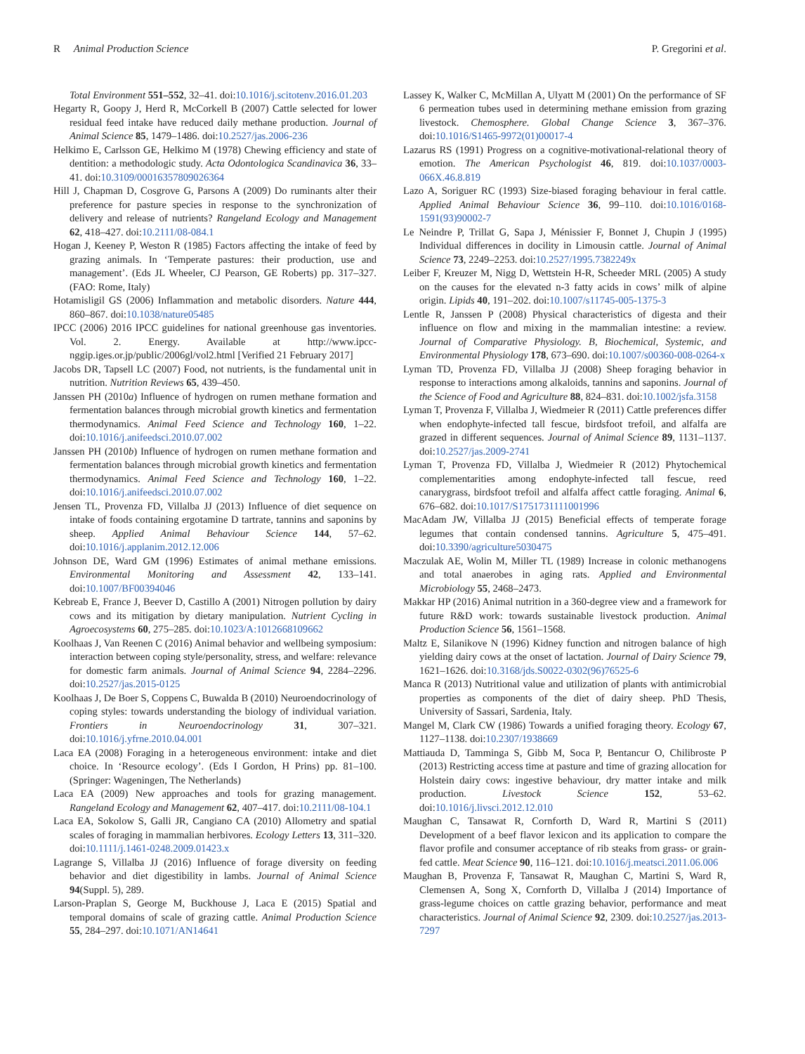R Animal Production Science P. Gregorini et al.
Total Environment 551–552, 32–41. doi:10.1016/j.scitotenv.2016.01.203
Hegarty R, Goopy J, Herd R, McCorkell B (2007) Cattle selected for lower residual feed intake have reduced daily methane production. Journal of Animal Science 85, 1479–1486. doi:10.2527/jas.2006-236
Helkimo E, Carlsson GE, Helkimo M (1978) Chewing efficiency and state of dentition: a methodologic study. Acta Odontologica Scandinavica 36, 33–41. doi:10.3109/00016357809026364
Hill J, Chapman D, Cosgrove G, Parsons A (2009) Do ruminants alter their preference for pasture species in response to the synchronization of delivery and release of nutrients? Rangeland Ecology and Management 62, 418–427. doi:10.2111/08-084.1
Hogan J, Keeney P, Weston R (1985) Factors affecting the intake of feed by grazing animals. In ‘Temperate pastures: their production, use and management’. (Eds JL Wheeler, CJ Pearson, GE Roberts) pp. 317–327. (FAO: Rome, Italy)
Hotamisligil GS (2006) Inflammation and metabolic disorders. Nature 444, 860–867. doi:10.1038/nature05485
IPCC (2006) 2016 IPCC guidelines for national greenhouse gas inventories. Vol. 2. Energy. Available at http://www.ipcc-nggip.iges.or.jp/public/2006gl/vol2.html [Verified 21 February 2017]
Jacobs DR, Tapsell LC (2007) Food, not nutrients, is the fundamental unit in nutrition. Nutrition Reviews 65, 439–450.
Janssen PH (2010a) Influence of hydrogen on rumen methane formation and fermentation balances through microbial growth kinetics and fermentation thermodynamics. Animal Feed Science and Technology 160, 1–22. doi:10.1016/j.anifeedsci.2010.07.002
Janssen PH (2010b) Influence of hydrogen on rumen methane formation and fermentation balances through microbial growth kinetics and fermentation thermodynamics. Animal Feed Science and Technology 160, 1–22. doi:10.1016/j.anifeedsci.2010.07.002
Jensen TL, Provenza FD, Villalba JJ (2013) Influence of diet sequence on intake of foods containing ergotamine D tartrate, tannins and saponins by sheep. Applied Animal Behaviour Science 144, 57–62. doi:10.1016/j.applanim.2012.12.006
Johnson DE, Ward GM (1996) Estimates of animal methane emissions. Environmental Monitoring and Assessment 42, 133–141. doi:10.1007/BF00394046
Kebreab E, France J, Beever D, Castillo A (2001) Nitrogen pollution by dairy cows and its mitigation by dietary manipulation. Nutrient Cycling in Agroecosystems 60, 275–285. doi:10.1023/A:1012668109662
Koolhaas J, Van Reenen C (2016) Animal behavior and wellbeing symposium: interaction between coping style/personality, stress, and welfare: relevance for domestic farm animals. Journal of Animal Science 94, 2284–2296. doi:10.2527/jas.2015-0125
Koolhaas J, De Boer S, Coppens C, Buwalda B (2010) Neuroendocrinology of coping styles: towards understanding the biology of individual variation. Frontiers in Neuroendocrinology 31, 307–321. doi:10.1016/j.yfrne.2010.04.001
Laca EA (2008) Foraging in a heterogeneous environment: intake and diet choice. In ‘Resource ecology’. (Eds I Gordon, H Prins) pp. 81–100. (Springer: Wageningen, The Netherlands)
Laca EA (2009) New approaches and tools for grazing management. Rangeland Ecology and Management 62, 407–417. doi:10.2111/08-104.1
Laca EA, Sokolow S, Galli JR, Cangiano CA (2010) Allometry and spatial scales of foraging in mammalian herbivores. Ecology Letters 13, 311–320. doi:10.1111/j.1461-0248.2009.01423.x
Lagrange S, Villalba JJ (2016) Influence of forage diversity on feeding behavior and diet digestibility in lambs. Journal of Animal Science 94(Suppl. 5), 289.
Larson-Praplan S, George M, Buckhouse J, Laca E (2015) Spatial and temporal domains of scale of grazing cattle. Animal Production Science 55, 284–297. doi:10.1071/AN14641
Lassey K, Walker C, McMillan A, Ulyatt M (2001) On the performance of SF 6 permeation tubes used in determining methane emission from grazing livestock. Chemosphere. Global Change Science 3, 367–376. doi:10.1016/S1465-9972(01)00017-4
Lazarus RS (1991) Progress on a cognitive-motivational-relational theory of emotion. The American Psychologist 46, 819. doi:10.1037/0003-066X.46.8.819
Lazo A, Soriguer RC (1993) Size-biased foraging behaviour in feral cattle. Applied Animal Behaviour Science 36, 99–110. doi:10.1016/0168-1591(93)90002-7
Le Neindre P, Trillat G, Sapa J, Ménissier F, Bonnet J, Chupin J (1995) Individual differences in docility in Limousin cattle. Journal of Animal Science 73, 2249–2253. doi:10.2527/1995.7382249x
Leiber F, Kreuzer M, Nigg D, Wettstein H-R, Scheeder MRL (2005) A study on the causes for the elevated n-3 fatty acids in cows’ milk of alpine origin. Lipids 40, 191–202. doi:10.1007/s11745-005-1375-3
Lentle R, Janssen P (2008) Physical characteristics of digesta and their influence on flow and mixing in the mammalian intestine: a review. Journal of Comparative Physiology. B, Biochemical, Systemic, and Environmental Physiology 178, 673–690. doi:10.1007/s00360-008-0264-x
Lyman TD, Provenza FD, Villalba JJ (2008) Sheep foraging behavior in response to interactions among alkaloids, tannins and saponins. Journal of the Science of Food and Agriculture 88, 824–831. doi:10.1002/jsfa.3158
Lyman T, Provenza F, Villalba J, Wiedmeier R (2011) Cattle preferences differ when endophyte-infected tall fescue, birdsfoot trefoil, and alfalfa are grazed in different sequences. Journal of Animal Science 89, 1131–1137. doi:10.2527/jas.2009-2741
Lyman T, Provenza FD, Villalba J, Wiedmeier R (2012) Phytochemical complementarities among endophyte-infected tall fescue, reed canarygrass, birdsfoot trefoil and alfalfa affect cattle foraging. Animal 6, 676–682. doi:10.1017/S1751731111001996
MacAdam JW, Villalba JJ (2015) Beneficial effects of temperate forage legumes that contain condensed tannins. Agriculture 5, 475–491. doi:10.3390/agriculture5030475
Maczulak AE, Wolin M, Miller TL (1989) Increase in colonic methanogens and total anaerobes in aging rats. Applied and Environmental Microbiology 55, 2468–2473.
Makkar HP (2016) Animal nutrition in a 360-degree view and a framework for future R&D work: towards sustainable livestock production. Animal Production Science 56, 1561–1568.
Maltz E, Silanikove N (1996) Kidney function and nitrogen balance of high yielding dairy cows at the onset of lactation. Journal of Dairy Science 79, 1621–1626. doi:10.3168/jds.S0022-0302(96)76525-6
Manca R (2013) Nutritional value and utilization of plants with antimicrobial properties as components of the diet of dairy sheep. PhD Thesis, University of Sassari, Sardenia, Italy.
Mangel M, Clark CW (1986) Towards a unified foraging theory. Ecology 67, 1127–1138. doi:10.2307/1938669
Mattiauda D, Tamminga S, Gibb M, Soca P, Bentancur O, Chilibroste P (2013) Restricting access time at pasture and time of grazing allocation for Holstein dairy cows: ingestive behaviour, dry matter intake and milk production. Livestock Science 152, 53–62. doi:10.1016/j.livsci.2012.12.010
Maughan C, Tansawat R, Cornforth D, Ward R, Martini S (2011) Development of a beef flavor lexicon and its application to compare the flavor profile and consumer acceptance of rib steaks from grass- or grain-fed cattle. Meat Science 90, 116–121. doi:10.1016/j.meatsci.2011.06.006
Maughan B, Provenza F, Tansawat R, Maughan C, Martini S, Ward R, Clemensen A, Song X, Cornforth D, Villalba J (2014) Importance of grass-legume choices on cattle grazing behavior, performance and meat characteristics. Journal of Animal Science 92, 2309. doi:10.2527/jas.2013-7297